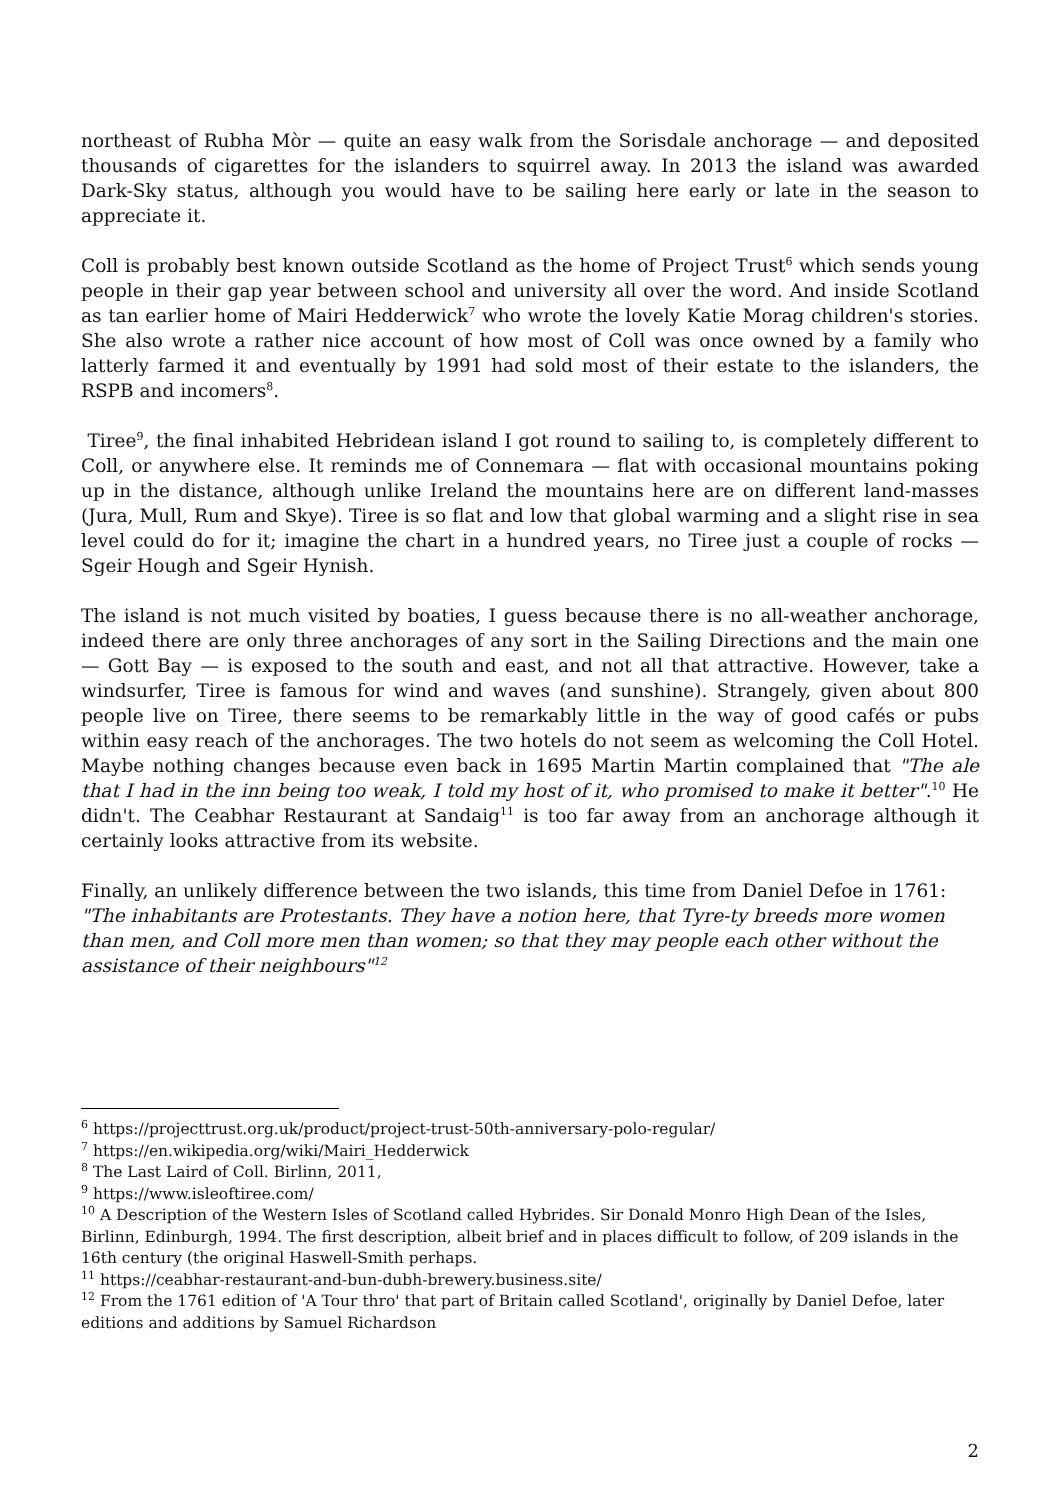northeast of Rubha Mòr — quite an easy walk from the Sorisdale anchorage — and deposited thousands of cigarettes for the islanders to squirrel away. In 2013 the island was awarded Dark-Sky status, although you would have to be sailing here early or late in the season to appreciate it.
Coll is probably best known outside Scotland as the home of Project Trust<sup>6</sup> which sends young people in their gap year between school and university all over the word. And inside Scotland as tan earlier home of Mairi Hedderwick<sup>7</sup> who wrote the lovely Katie Morag children's stories. She also wrote a rather nice account of how most of Coll was once owned by a family who latterly farmed it and eventually by 1991 had sold most of their estate to the islanders, the RSPB and incomers<sup>8</sup>.
Tiree<sup>9</sup>, the final inhabited Hebridean island I got round to sailing to, is completely different to Coll, or anywhere else. It reminds me of Connemara — flat with occasional mountains poking up in the distance, although unlike Ireland the mountains here are on different land-masses (Jura, Mull, Rum and Skye). Tiree is so flat and low that global warming and a slight rise in sea level could do for it; imagine the chart in a hundred years, no Tiree just a couple of rocks — Sgeir Hough and Sgeir Hynish.
The island is not much visited by boaties, I guess because there is no all-weather anchorage, indeed there are only three anchorages of any sort in the Sailing Directions and the main one — Gott Bay — is exposed to the south and east, and not all that attractive. However, take a windsurfer, Tiree is famous for wind and waves (and sunshine). Strangely, given about 800 people live on Tiree, there seems to be remarkably little in the way of good cafés or pubs within easy reach of the anchorages. The two hotels do not seem as welcoming the Coll Hotel. Maybe nothing changes because even back in 1695 Martin Martin complained that "The ale that I had in the inn being too weak, I told my host of it, who promised to make it better".<sup>10</sup> He didn't. The Ceabhar Restaurant at Sandaig<sup>11</sup> is too far away from an anchorage although it certainly looks attractive from its website.
Finally, an unlikely difference between the two islands, this time from Daniel Defoe in 1761: "The inhabitants are Protestants. They have a notion here, that Tyre-ty breeds more women than men, and Coll more men than women; so that they may people each other without the assistance of their neighbours"<sup>12</sup>
<sup>6</sup> https://projecttrust.org.uk/product/project-trust-50th-anniversary-polo-regular/
<sup>7</sup> https://en.wikipedia.org/wiki/Mairi_Hedderwick
<sup>8</sup> The Last Laird of Coll. Birlinn, 2011,
<sup>9</sup> https://www.isleoftiree.com/
<sup>10</sup> A Description of the Western Isles of Scotland called Hybrides. Sir Donald Monro High Dean of the Isles, Birlinn, Edinburgh, 1994. The first description, albeit brief and in places difficult to follow, of 209 islands in the 16th century (the original Haswell-Smith perhaps.
<sup>11</sup> https://ceabhar-restaurant-and-bun-dubh-brewery.business.site/
<sup>12</sup> From the 1761 edition of 'A Tour thro' that part of Britain called Scotland', originally by Daniel Defoe, later editions and additions by Samuel Richardson
2